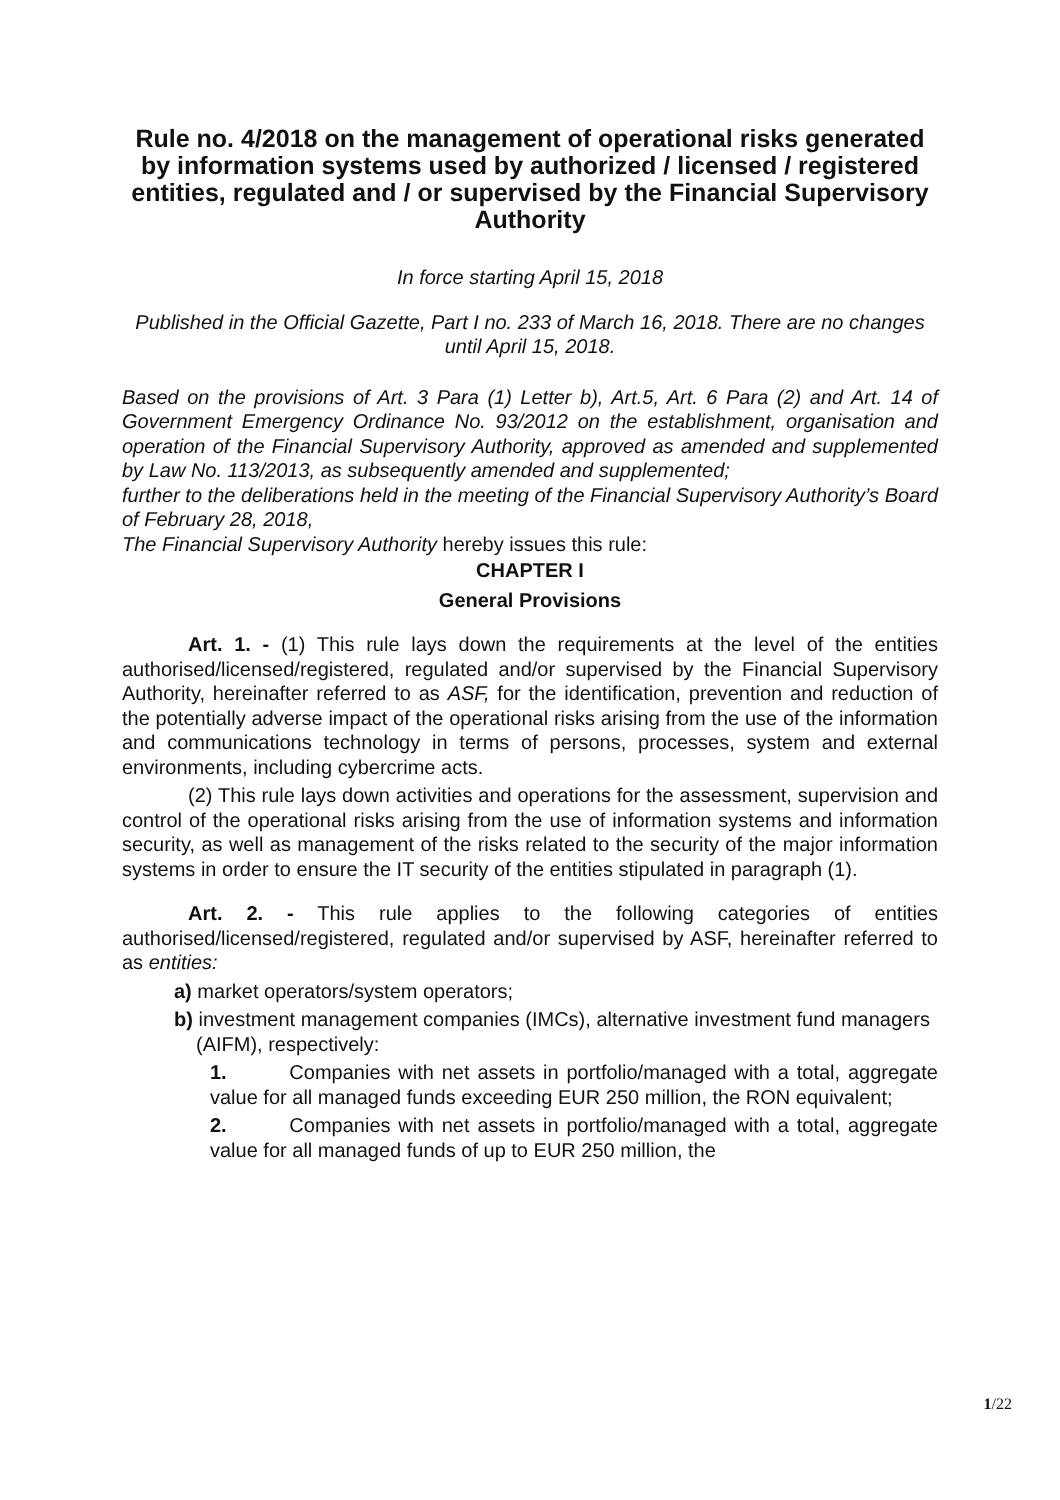Rule no. 4/2018 on the management of operational risks generated by information systems used by authorized / licensed / registered entities, regulated and / or supervised by the Financial Supervisory Authority
In force starting April 15, 2018
Published in the Official Gazette, Part I no. 233 of March 16, 2018. There are no changes until April 15, 2018.
Based on the provisions of Art. 3 Para (1) Letter b), Art.5, Art. 6 Para (2) and Art. 14 of Government Emergency Ordinance No. 93/2012 on the establishment, organisation and operation of the Financial Supervisory Authority, approved as amended and supplemented by Law No. 113/2013, as subsequently amended and supplemented;
further to the deliberations held in the meeting of the Financial Supervisory Authority’s Board of February 28, 2018,
The Financial Supervisory Authority hereby issues this rule:
CHAPTER I
General Provisions
Art. 1. - (1) This rule lays down the requirements at the level of the entities authorised/licensed/registered, regulated and/or supervised by the Financial Supervisory Authority, hereinafter referred to as ASF, for the identification, prevention and reduction of the potentially adverse impact of the operational risks arising from the use of the information and communications technology in terms of persons, processes, system and external environments, including cybercrime acts.
(2) This rule lays down activities and operations for the assessment, supervision and control of the operational risks arising from the use of information systems and information security, as well as management of the risks related to the security of the major information systems in order to ensure the IT security of the entities stipulated in paragraph (1).
Art. 2. - This rule applies to the following categories of entities authorised/licensed/registered, regulated and/or supervised by ASF, hereinafter referred to as entities:
a) market operators/system operators;
b) investment management companies (IMCs), alternative investment fund managers (AIFM), respectively:
1. Companies with net assets in portfolio/managed with a total, aggregate value for all managed funds exceeding EUR 250 million, the RON equivalent;
2. Companies with net assets in portfolio/managed with a total, aggregate value for all managed funds of up to EUR 250 million, the
1/22